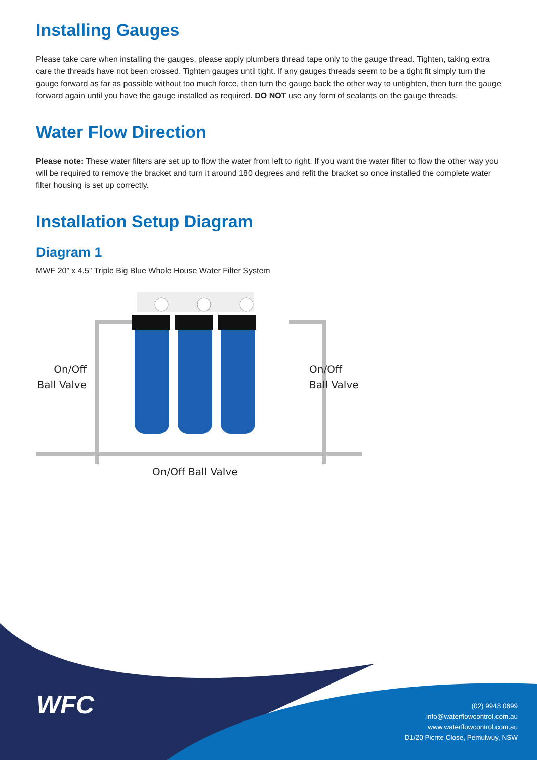Installing Gauges
Please take care when installing the gauges, please apply plumbers thread tape only to the gauge thread. Tighten, taking extra care the threads have not been crossed. Tighten gauges until tight. If any gauges threads seem to be a tight fit simply turn the gauge forward as far as possible without too much force, then turn the gauge back the other way to untighten, then turn the gauge forward again until you have the gauge installed as required. DO NOT use any form of sealants on the gauge threads.
Water Flow Direction
Please note: These water filters are set up to flow the water from left to right. If you want the water filter to flow the other way you will be required to remove the bracket and turn it around 180 degrees and refit the bracket so once installed the complete water filter housing is set up correctly.
Installation Setup Diagram
Diagram 1
MWF 20” x 4.5” Triple Big Blue Whole House Water Filter System
On/Off
Ball Valve
On/Off
Ball Valve
On/Off Ball Valve
WFC
(02) 9948 0699
info@waterflowcontrol.com.au
www.waterflowcontrol.com.au
D1/20 Picrite Close, Pemulwuy, NSW